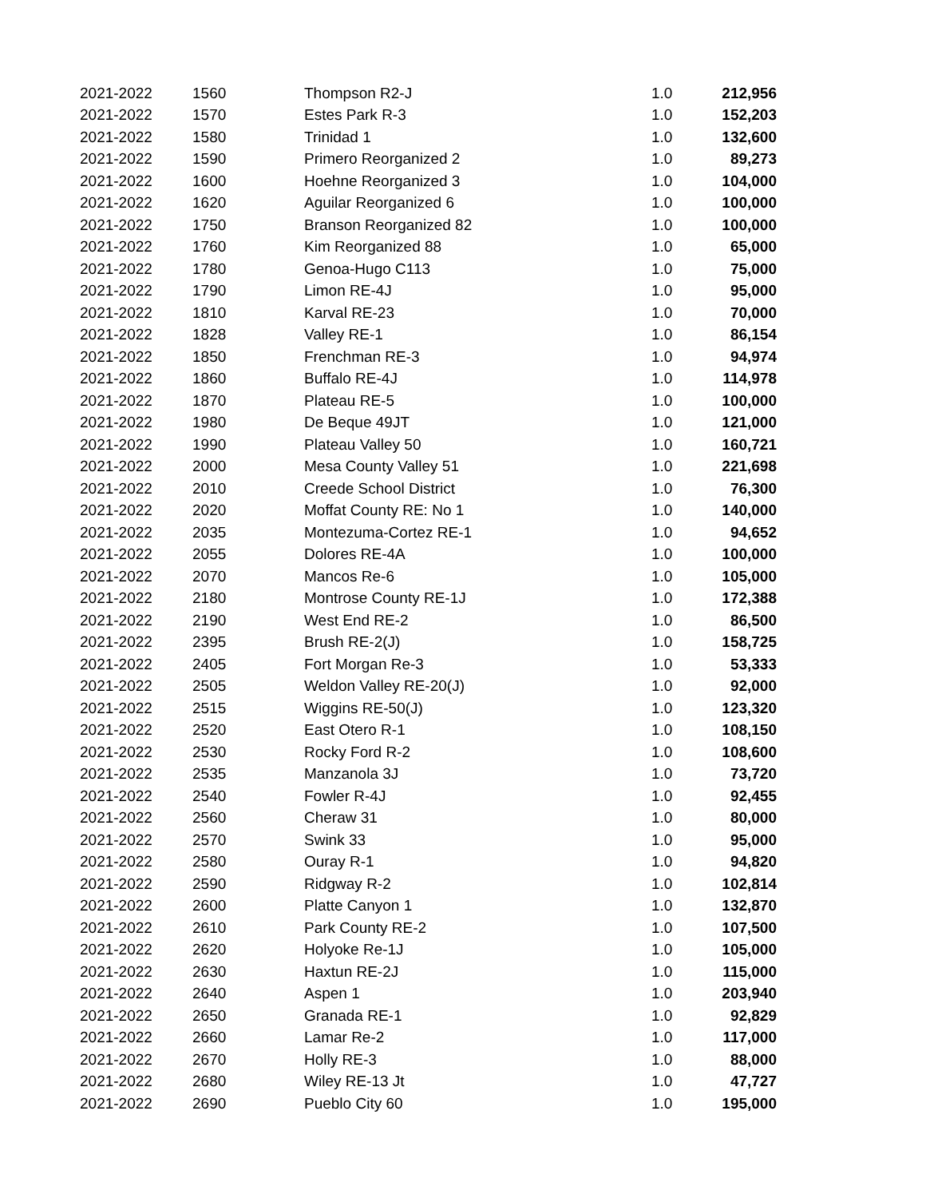| 2021-2022 | 1560 | Thompson R2-J | 1.0 | 212,956 |
| 2021-2022 | 1570 | Estes Park R-3 | 1.0 | 152,203 |
| 2021-2022 | 1580 | Trinidad 1 | 1.0 | 132,600 |
| 2021-2022 | 1590 | Primero Reorganized 2 | 1.0 | 89,273 |
| 2021-2022 | 1600 | Hoehne Reorganized 3 | 1.0 | 104,000 |
| 2021-2022 | 1620 | Aguilar Reorganized 6 | 1.0 | 100,000 |
| 2021-2022 | 1750 | Branson Reorganized 82 | 1.0 | 100,000 |
| 2021-2022 | 1760 | Kim Reorganized 88 | 1.0 | 65,000 |
| 2021-2022 | 1780 | Genoa-Hugo C113 | 1.0 | 75,000 |
| 2021-2022 | 1790 | Limon RE-4J | 1.0 | 95,000 |
| 2021-2022 | 1810 | Karval RE-23 | 1.0 | 70,000 |
| 2021-2022 | 1828 | Valley RE-1 | 1.0 | 86,154 |
| 2021-2022 | 1850 | Frenchman RE-3 | 1.0 | 94,974 |
| 2021-2022 | 1860 | Buffalo RE-4J | 1.0 | 114,978 |
| 2021-2022 | 1870 | Plateau RE-5 | 1.0 | 100,000 |
| 2021-2022 | 1980 | De Beque 49JT | 1.0 | 121,000 |
| 2021-2022 | 1990 | Plateau Valley 50 | 1.0 | 160,721 |
| 2021-2022 | 2000 | Mesa County Valley 51 | 1.0 | 221,698 |
| 2021-2022 | 2010 | Creede School District | 1.0 | 76,300 |
| 2021-2022 | 2020 | Moffat County RE: No 1 | 1.0 | 140,000 |
| 2021-2022 | 2035 | Montezuma-Cortez RE-1 | 1.0 | 94,652 |
| 2021-2022 | 2055 | Dolores RE-4A | 1.0 | 100,000 |
| 2021-2022 | 2070 | Mancos Re-6 | 1.0 | 105,000 |
| 2021-2022 | 2180 | Montrose County RE-1J | 1.0 | 172,388 |
| 2021-2022 | 2190 | West End RE-2 | 1.0 | 86,500 |
| 2021-2022 | 2395 | Brush RE-2(J) | 1.0 | 158,725 |
| 2021-2022 | 2405 | Fort Morgan Re-3 | 1.0 | 53,333 |
| 2021-2022 | 2505 | Weldon Valley RE-20(J) | 1.0 | 92,000 |
| 2021-2022 | 2515 | Wiggins RE-50(J) | 1.0 | 123,320 |
| 2021-2022 | 2520 | East Otero R-1 | 1.0 | 108,150 |
| 2021-2022 | 2530 | Rocky Ford R-2 | 1.0 | 108,600 |
| 2021-2022 | 2535 | Manzanola 3J | 1.0 | 73,720 |
| 2021-2022 | 2540 | Fowler R-4J | 1.0 | 92,455 |
| 2021-2022 | 2560 | Cheraw 31 | 1.0 | 80,000 |
| 2021-2022 | 2570 | Swink 33 | 1.0 | 95,000 |
| 2021-2022 | 2580 | Ouray R-1 | 1.0 | 94,820 |
| 2021-2022 | 2590 | Ridgway R-2 | 1.0 | 102,814 |
| 2021-2022 | 2600 | Platte Canyon 1 | 1.0 | 132,870 |
| 2021-2022 | 2610 | Park County RE-2 | 1.0 | 107,500 |
| 2021-2022 | 2620 | Holyoke Re-1J | 1.0 | 105,000 |
| 2021-2022 | 2630 | Haxtun RE-2J | 1.0 | 115,000 |
| 2021-2022 | 2640 | Aspen 1 | 1.0 | 203,940 |
| 2021-2022 | 2650 | Granada RE-1 | 1.0 | 92,829 |
| 2021-2022 | 2660 | Lamar Re-2 | 1.0 | 117,000 |
| 2021-2022 | 2670 | Holly RE-3 | 1.0 | 88,000 |
| 2021-2022 | 2680 | Wiley RE-13 Jt | 1.0 | 47,727 |
| 2021-2022 | 2690 | Pueblo City 60 | 1.0 | 195,000 |